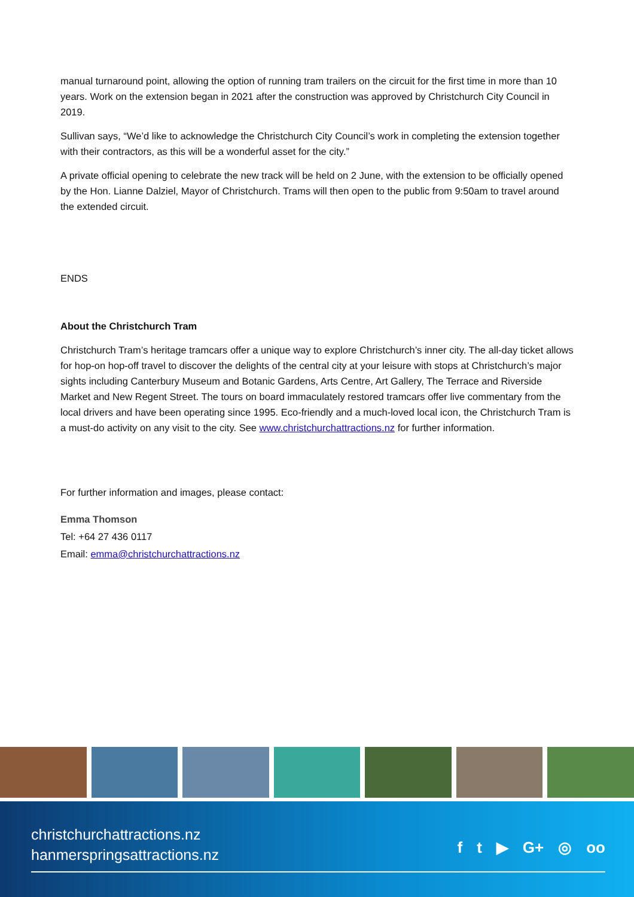manual turnaround point, allowing the option of running tram trailers on the circuit for the first time in more than 10 years. Work on the extension began in 2021 after the construction was approved by Christchurch City Council in 2019.
Sullivan says, “We’d like to acknowledge the Christchurch City Council’s work in completing the extension together with their contractors, as this will be a wonderful asset for the city.”
A private official opening to celebrate the new track will be held on 2 June, with the extension to be officially opened by the Hon. Lianne Dalziel, Mayor of Christchurch. Trams will then open to the public from 9:50am to travel around the extended circuit.
ENDS
About the Christchurch Tram
Christchurch Tram’s heritage tramcars offer a unique way to explore Christchurch’s inner city. The all-day ticket allows for hop-on hop-off travel to discover the delights of the central city at your leisure with stops at Christchurch’s major sights including Canterbury Museum and Botanic Gardens, Arts Centre, Art Gallery, The Terrace and Riverside Market and New Regent Street. The tours on board immaculately restored tramcars offer live commentary from the local drivers and have been operating since 1995. Eco-friendly and a much-loved local icon, the Christchurch Tram is a must-do activity on any visit to the city. See www.christchurchattractions.nz for further information.
For further information and images, please contact:
Emma Thomson
Tel: +64 27 436 0117
Email: emma@christchurchattractions.nz
christchurchattractions.nz
hanmerspringsattractions.nz
f t ▶ G+ ◎ oo